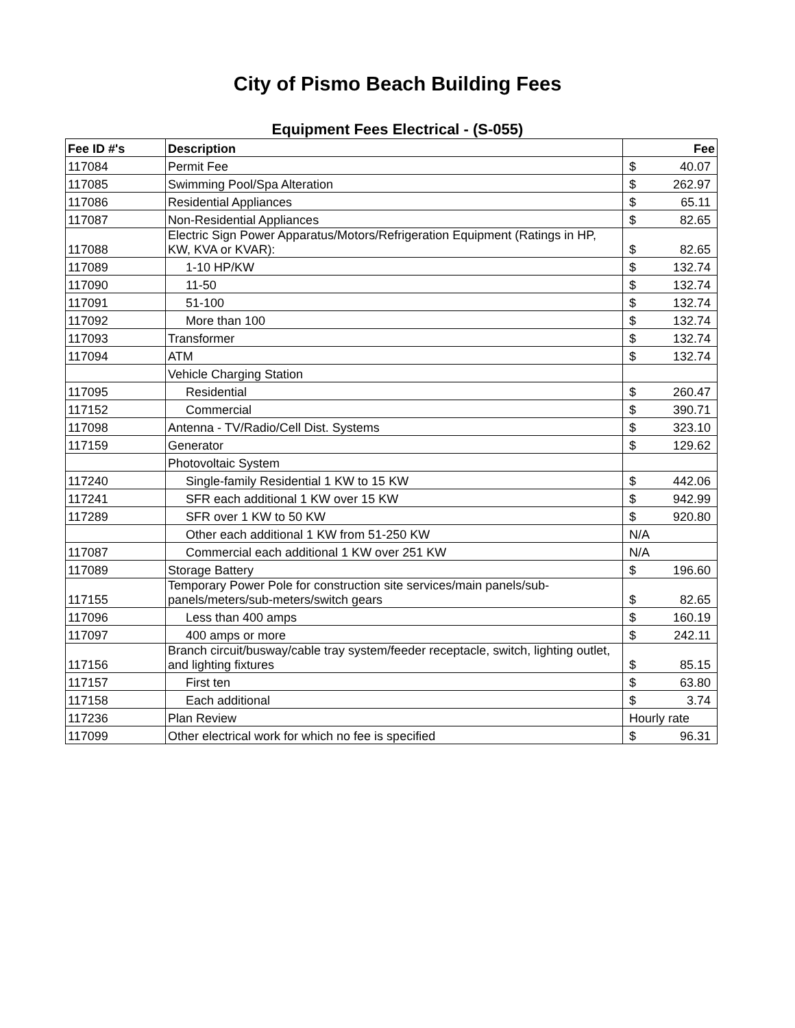City of Pismo Beach Building Fees
Equipment Fees Electrical - (S-055)
| Fee ID #'s | Description | Fee |
| --- | --- | --- |
| 117084 | Permit Fee | $ 40.07 |
| 117085 | Swimming Pool/Spa Alteration | $ 262.97 |
| 117086 | Residential Appliances | $ 65.11 |
| 117087 | Non-Residential Appliances | $ 82.65 |
| 117088 | Electric Sign Power Apparatus/Motors/Refrigeration Equipment (Ratings in HP, KW, KVA or KVAR): | $ 82.65 |
| 117089 | 1-10 HP/KW | $ 132.74 |
| 117090 | 11-50 | $ 132.74 |
| 117091 | 51-100 | $ 132.74 |
| 117092 | More than 100 | $ 132.74 |
| 117093 | Transformer | $ 132.74 |
| 117094 | ATM | $ 132.74 |
| | Vehicle Charging Station | |
| 117095 | Residential | $ 260.47 |
| 117152 | Commercial | $ 390.71 |
| 117098 | Antenna - TV/Radio/Cell Dist. Systems | $ 323.10 |
| 117159 | Generator | $ 129.62 |
| | Photovoltaic System | |
| 117240 | Single-family Residential 1 KW to 15 KW | $ 442.06 |
| 117241 | SFR each additional 1 KW over 15 KW | $ 942.99 |
| 117289 | SFR over 1 KW to 50 KW | $ 920.80 |
| | Other each additional 1 KW from 51-250 KW | N/A |
| 117087 | Commercial each additional 1 KW over 251 KW | N/A |
| 117089 | Storage Battery | $ 196.60 |
| 117155 | Temporary Power Pole for construction site services/main panels/sub-panels/meters/sub-meters/switch gears | $ 82.65 |
| 117096 | Less than 400 amps | $ 160.19 |
| 117097 | 400 amps or more | $ 242.11 |
| 117156 | Branch circuit/busway/cable tray system/feeder receptacle, switch, lighting outlet, and lighting fixtures | $ 85.15 |
| 117157 | First ten | $ 63.80 |
| 117158 | Each additional | $ 3.74 |
| 117236 | Plan Review | Hourly rate |
| 117099 | Other electrical work for which no fee is specified | $ 96.31 |